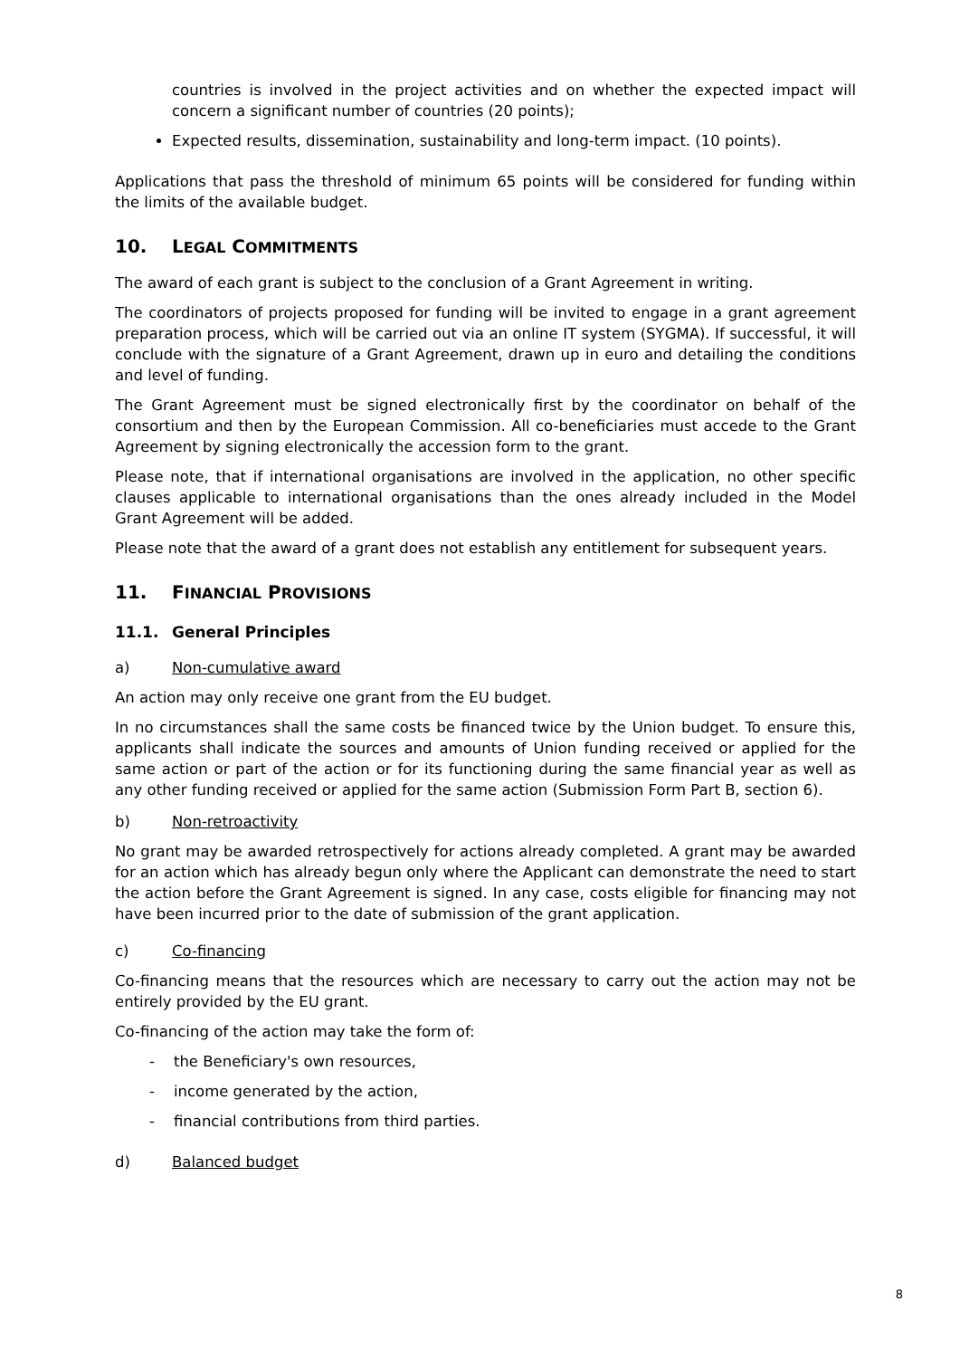countries is involved in the project activities and on whether the expected impact will concern a significant number of countries (20 points);
Expected results, dissemination, sustainability and long-term impact. (10 points).
Applications that pass the threshold of minimum 65 points will be considered for funding within the limits of the available budget.
10. LEGAL COMMITMENTS
The award of each grant is subject to the conclusion of a Grant Agreement in writing.
The coordinators of projects proposed for funding will be invited to engage in a grant agreement preparation process, which will be carried out via an online IT system (SYGMA). If successful, it will conclude with the signature of a Grant Agreement, drawn up in euro and detailing the conditions and level of funding.
The Grant Agreement must be signed electronically first by the coordinator on behalf of the consortium and then by the European Commission. All co-beneficiaries must accede to the Grant Agreement by signing electronically the accession form to the grant.
Please note, that if international organisations are involved in the application, no other specific clauses applicable to international organisations than the ones already included in the Model Grant Agreement will be added.
Please note that the award of a grant does not establish any entitlement for subsequent years.
11. FINANCIAL PROVISIONS
11.1. General Principles
a) Non-cumulative award
An action may only receive one grant from the EU budget.
In no circumstances shall the same costs be financed twice by the Union budget. To ensure this, applicants shall indicate the sources and amounts of Union funding received or applied for the same action or part of the action or for its functioning during the same financial year as well as any other funding received or applied for the same action (Submission Form Part B, section 6).
b) Non-retroactivity
No grant may be awarded retrospectively for actions already completed. A grant may be awarded for an action which has already begun only where the Applicant can demonstrate the need to start the action before the Grant Agreement is signed. In any case, costs eligible for financing may not have been incurred prior to the date of submission of the grant application.
c) Co-financing
Co-financing means that the resources which are necessary to carry out the action may not be entirely provided by the EU grant.
Co-financing of the action may take the form of:
- the Beneficiary's own resources,
- income generated by the action,
- financial contributions from third parties.
d) Balanced budget
8